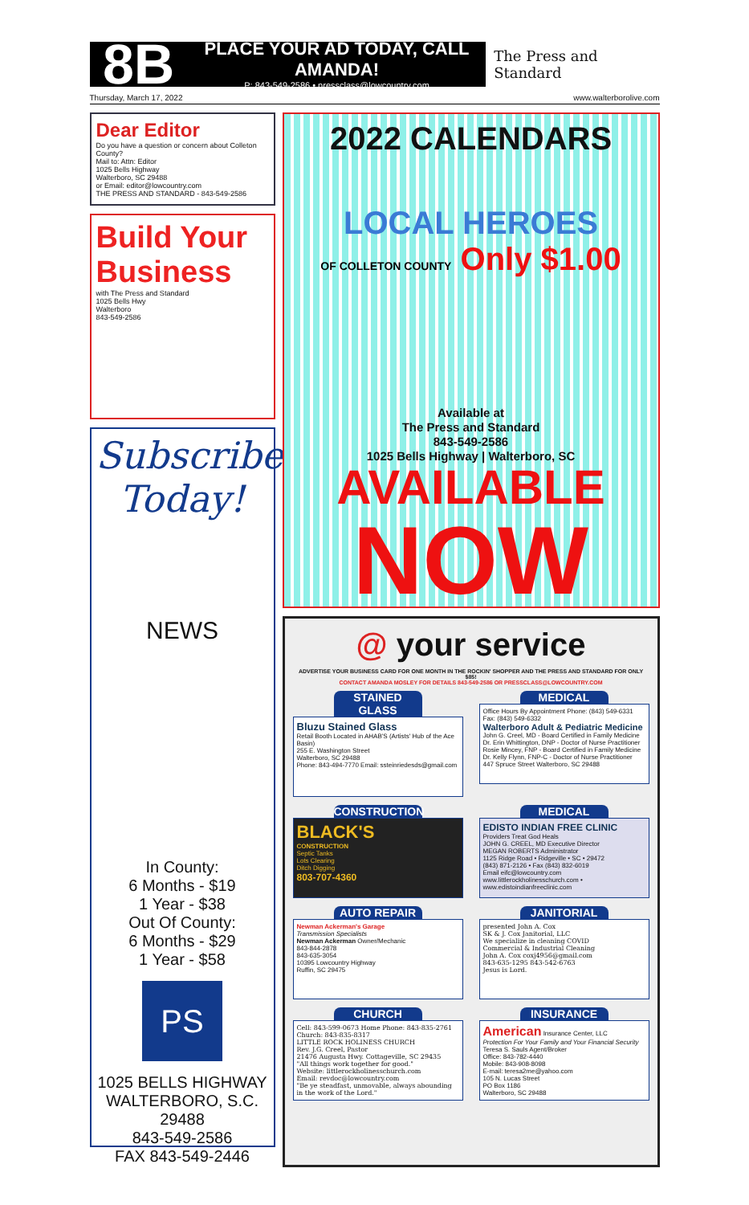8B
PLACE YOUR AD TODAY, CALL AMANDA!
P: 843-549-2586 • pressclass@lowcountry.com
The Press and Standard
Thursday, March 17, 2022 www.walterborolive.com
Dear Editor
Do you have a question or concern about Colleton County?
Mail to: Attn: Editor
1025 Bells Highway
Walterboro, SC 29488
or Email: editor@lowcountry.com
THE PRESS AND STANDARD - 843-549-2586
Build Your Business
with The Press and Standard
1025 Bells Hwy
Walterboro
843-549-2586
Subscribe Today!
NEWS
In County:
6 Months - $19
1 Year - $38
Out Of County:
6 Months - $29
1 Year - $58
PS
1025 BELLS HIGHWAY
WALTERBORO, S.C. 29488
843-549-2586
FAX 843-549-2446
2022 CALENDARS
LOCAL HEROES
OF COLLETON COUNTY Only $1.00
Available at
The Press and Standard
843-549-2586
1025 Bells Highway | Walterboro, SC
AVAILABLE
NOW
@ your service
ADVERTISE YOUR BUSINESS CARD FOR ONE MONTH IN THE ROCKIN' SHOPPER AND THE PRESS AND STANDARD FOR ONLY $85!
CONTACT AMANDA MOSLEY FOR DETAILS 843-549-2586 OR PRESSCLASS@LOWCOUNTRY.COM
STAINED GLASS
Bluzu Stained Glass
Retail Booth Located in AHAB'S (Artists' Hub of the Ace Basin)
255 E. Washington Street
Walterboro, SC 29488
Phone: 843-494-7770 Email: ssteinriedesds@gmail.com
MEDICAL
Office Hours By Appointment Phone: (843) 549-6331 Fax: (843) 549-6332
Walterboro Adult & Pediatric Medicine
John G. Creel, MD - Board Certified in Family Medicine
Dr. Erin Whittington, DNP - Doctor of Nurse Practitioner
Rosie Mincey, FNP - Board Certified in Family Medicine
Dr. Kelly Flynn, FNP-C - Doctor of Nurse Practitioner
447 Spruce Street Walterboro, SC 29488
CONSTRUCTION
BLACK'S
CONSTRUCTION
Septic Tanks
Lots Clearing
Ditch Digging
803-707-4360
MEDICAL
EDISTO INDIAN FREE CLINIC
Providers Treat God Heals
JOHN G. CREEL, MD Executive Director
MEGAN ROBERTS Administrator
1125 Ridge Road • Ridgeville • SC • 29472
(843) 871-2126 • Fax (843) 832-6019
Email eifc@lowcountry.com
www.littlerockholinesschurch.com • www.edistoindianfreeclinic.com
AUTO REPAIR
Newman Ackerman's Garage
Transmission Specialists
Newman Ackerman Owner/Mechanic
843-844-2878
843-635-3054
10395 Lowcountry Highway
Ruffin, SC 29475
JANITORIAL
presented John A. Cox
SK & J. Cox Janitorial, LLC
We specialize in cleaning COVID
Commercial & Industrial Cleaning
John A. Cox coxj4956@gmail.com
843-635-1295 843-542-6763
Jesus is Lord.
CHURCH
Cell: 843-599-0673 Home Phone: 843-835-2761 Church: 843-835-8317
LITTLE ROCK HOLINESS CHURCH
Rev. J.G. Creel, Pastor
21476 Augusta Hwy. Cottageville, SC 29435
"All things work together for good."
Website: littlerockholinesschurch.com
Email: revdoc@lowcountry.com
"Be ye steadfast, unmovable, always abounding in the work of the Lord."
INSURANCE
American Insurance Center, LLC
Protection For Your Family and Your Financial Security
Teresa S. Sauls Agent/Broker
Office: 843-782-4440
Mobile: 843-908-8098
E-mail: teresa2me@yahoo.com
105 N. Lucas Street
PO Box 1186
Walterboro, SC 29488